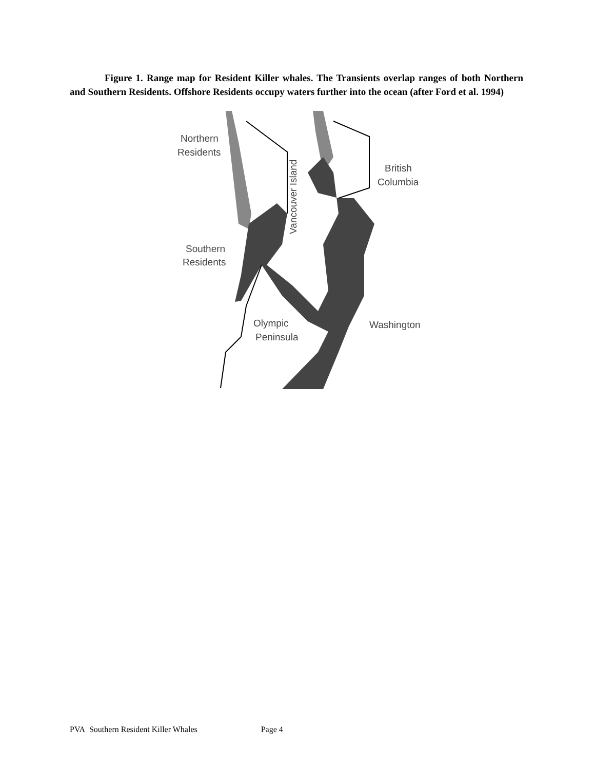Figure 1. Range map for Resident Killer whales. The Transients overlap ranges of both Northern and Southern Residents. Offshore Residents occupy waters further into the ocean (after Ford et al. 1994)
Northern
Residents
Southern
Residents
British
Columbia
Olympic
Peninsula
Washington
Vancouver Island
PVA Southern Resident Killer Whales Page 4